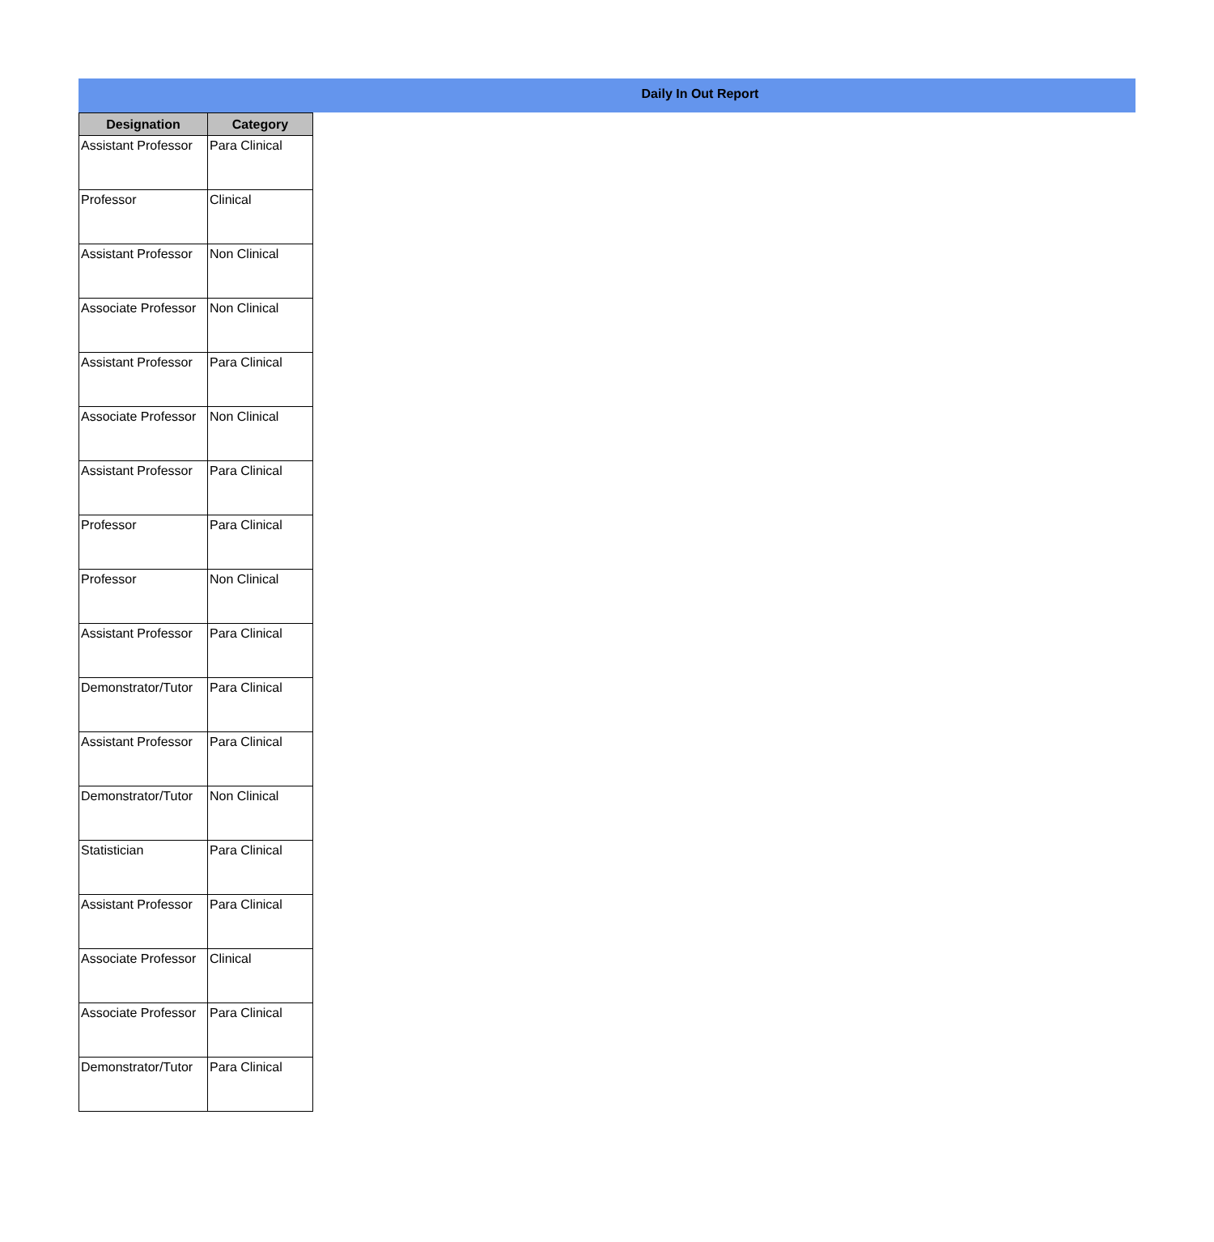Daily In Out Report
| Designation | Category |
| --- | --- |
| Assistant Professor | Para Clinical |
| Professor | Clinical |
| Assistant Professor | Non Clinical |
| Associate Professor | Non Clinical |
| Assistant Professor | Para Clinical |
| Associate Professor | Non Clinical |
| Assistant Professor | Para Clinical |
| Professor | Para Clinical |
| Professor | Non Clinical |
| Assistant Professor | Para Clinical |
| Demonstrator/Tutor | Para Clinical |
| Assistant Professor | Para Clinical |
| Demonstrator/Tutor | Non Clinical |
| Statistician | Para Clinical |
| Assistant Professor | Para Clinical |
| Associate Professor | Clinical |
| Associate Professor | Para Clinical |
| Demonstrator/Tutor | Para Clinical |